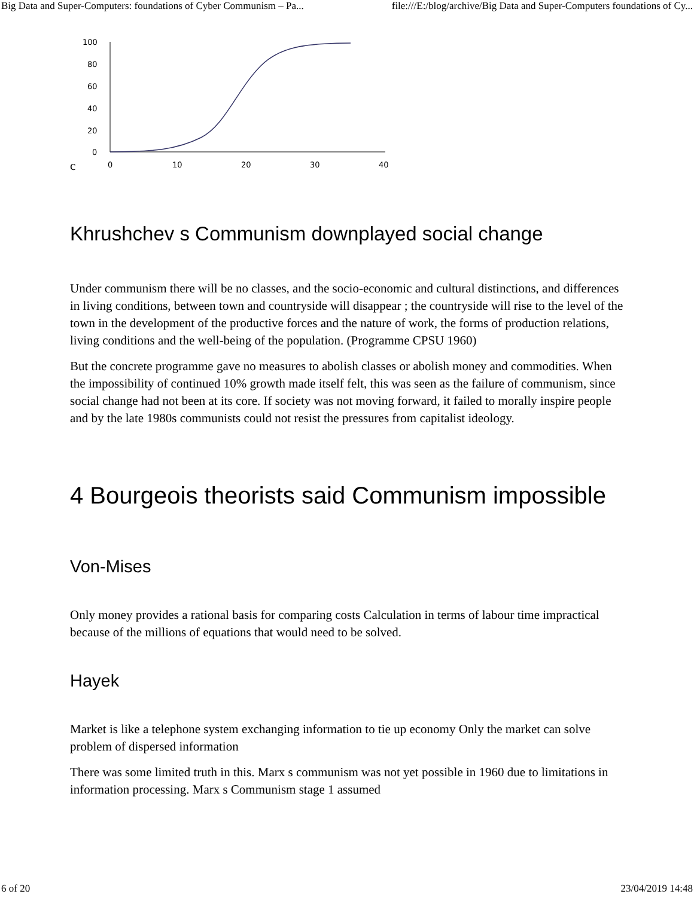Big Data and Super-Computers: foundations of Cyber Communism – Pa... file:///E:/blog/archive/Big Data and Super-Computers foundations of Cy...
c
100
80
60
40
20
0
0
10
20
30
40
Khrushchev s Communism downplayed social change
Under communism there will be no classes, and the socio-economic and cultural distinctions, and differences in living conditions, between town and countryside will disappear ; the countryside will rise to the level of the town in the development of the productive forces and the nature of work, the forms of production relations, living conditions and the well-being of the population. (Programme CPSU 1960)
But the concrete programme gave no measures to abolish classes or abolish money and commodities. When the impossibility of continued 10% growth made itself felt, this was seen as the failure of communism, since social change had not been at its core. If society was not moving forward, it failed to morally inspire people and by the late 1980s communists could not resist the pressures from capitalist ideology.
4 Bourgeois theorists said Communism impossible
Von-Mises
Only money provides a rational basis for comparing costs Calculation in terms of labour time impractical because of the millions of equations that would need to be solved.
Hayek
Market is like a telephone system exchanging information to tie up economy Only the market can solve problem of dispersed information
There was some limited truth in this. Marx s communism was not yet possible in 1960 due to limitations in information processing. Marx s Communism stage 1 assumed
6 of 20 23/04/2019 14:48